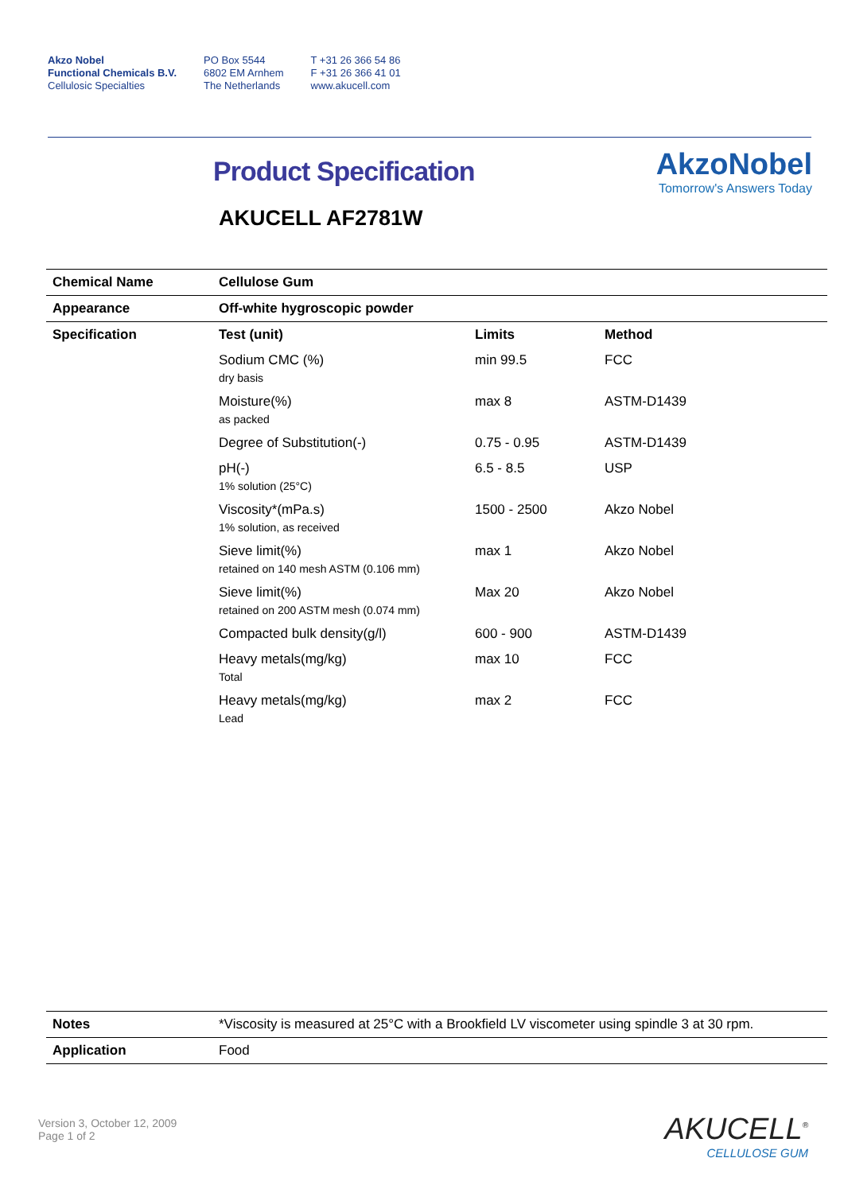Akzo Nobel
Functional Chemicals B.V.
Cellulosic Specialties
PO Box 5544
6802 EM Arnhem
The Netherlands
T +31 26 366 54 86
F +31 26 366 41 01
www.akucell.com
AkzoNobel
Tomorrow's Answers Today
Product Specification
AKUCELL AF2781W
| Chemical Name | Cellulose Gum | | |
| Appearance | Off-white hygroscopic powder | | |
| Specification | Test (unit) | Limits | Method |
| | Sodium CMC (%) dry basis | min 99.5 | FCC |
| | Moisture(%) as packed | max 8 | ASTM-D1439 |
| | Degree of Substitution(-) | 0.75 - 0.95 | ASTM-D1439 |
| | pH(-) 1% solution (25°C) | 6.5 - 8.5 | USP |
| | Viscosity*(mPa.s) 1% solution, as received | 1500 - 2500 | Akzo Nobel |
| | Sieve limit(%) retained on 140 mesh ASTM (0.106 mm) | max 1 | Akzo Nobel |
| | Sieve limit(%) retained on 200 ASTM mesh (0.074 mm) | Max 20 | Akzo Nobel |
| | Compacted bulk density(g/l) | 600 - 900 | ASTM-D1439 |
| | Heavy metals(mg/kg) Total | max 10 | FCC |
| | Heavy metals(mg/kg) Lead | max 2 | FCC |
| Notes | *Viscosity is measured at 25°C with a Brookfield LV viscometer using spindle 3 at 30 rpm. |
| Application | Food |
Version 3, October 12, 2009
Page 1 of 2
AKUCELL<sup>®</sup>
CELLULOSE GUM